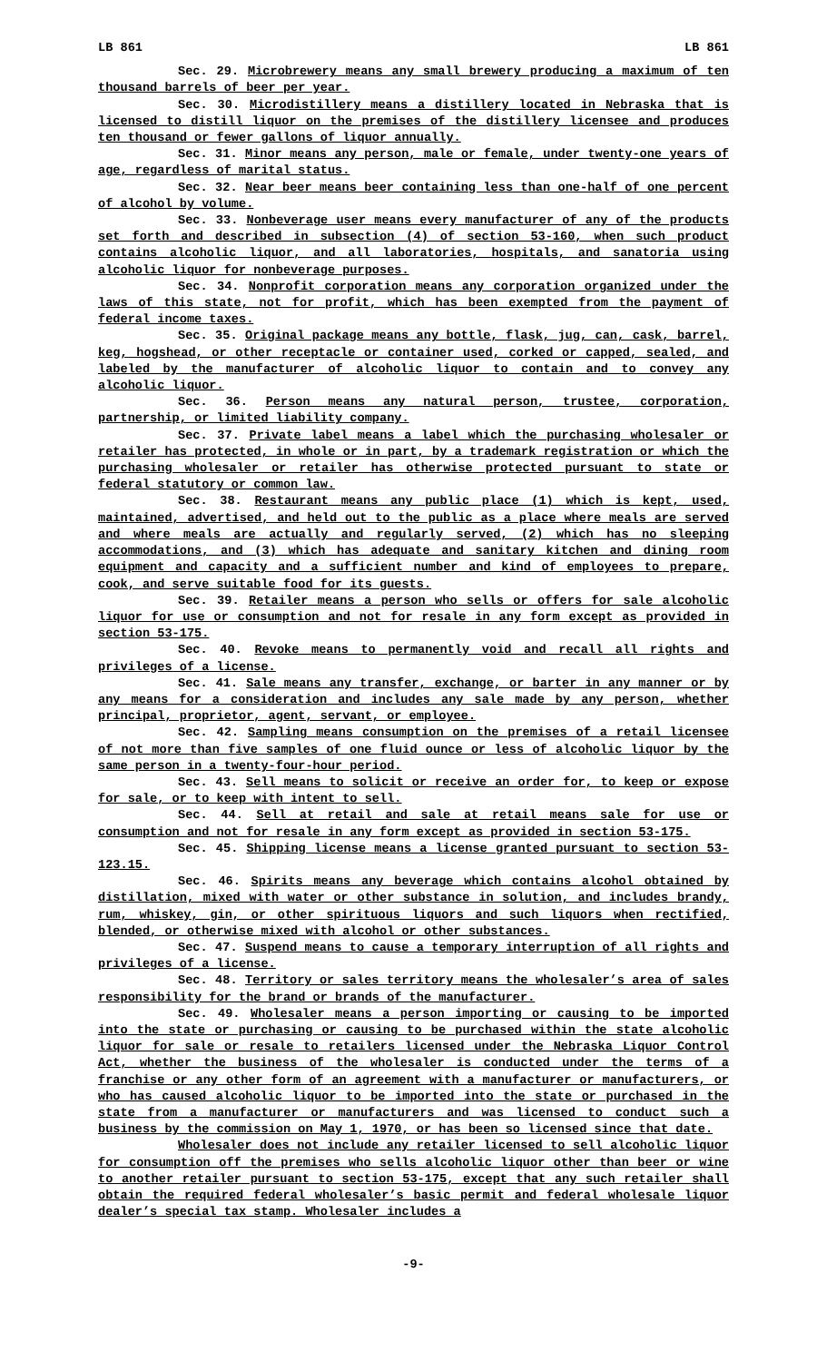LB 861 LB 861
Sec. 29. Microbrewery means any small brewery producing a maximum of ten thousand barrels of beer per year.
Sec. 30. Microdistillery means a distillery located in Nebraska that is licensed to distill liquor on the premises of the distillery licensee and produces ten thousand or fewer gallons of liquor annually.
Sec. 31. Minor means any person, male or female, under twenty-one years of age, regardless of marital status.
Sec. 32. Near beer means beer containing less than one-half of one percent of alcohol by volume.
Sec. 33. Nonbeverage user means every manufacturer of any of the products set forth and described in subsection (4) of section 53-160, when such product contains alcoholic liquor, and all laboratories, hospitals, and sanatoria using alcoholic liquor for nonbeverage purposes.
Sec. 34. Nonprofit corporation means any corporation organized under the laws of this state, not for profit, which has been exempted from the payment of federal income taxes.
Sec. 35. Original package means any bottle, flask, jug, can, cask, barrel, keg, hogshead, or other receptacle or container used, corked or capped, sealed, and labeled by the manufacturer of alcoholic liquor to contain and to convey any alcoholic liquor.
Sec. 36. Person means any natural person, trustee, corporation, partnership, or limited liability company.
Sec. 37. Private label means a label which the purchasing wholesaler or retailer has protected, in whole or in part, by a trademark registration or which the purchasing wholesaler or retailer has otherwise protected pursuant to state or federal statutory or common law.
Sec. 38. Restaurant means any public place (1) which is kept, used, maintained, advertised, and held out to the public as a place where meals are served and where meals are actually and regularly served, (2) which has no sleeping accommodations, and (3) which has adequate and sanitary kitchen and dining room equipment and capacity and a sufficient number and kind of employees to prepare, cook, and serve suitable food for its guests.
Sec. 39. Retailer means a person who sells or offers for sale alcoholic liquor for use or consumption and not for resale in any form except as provided in section 53-175.
Sec. 40. Revoke means to permanently void and recall all rights and privileges of a license.
Sec. 41. Sale means any transfer, exchange, or barter in any manner or by any means for a consideration and includes any sale made by any person, whether principal, proprietor, agent, servant, or employee.
Sec. 42. Sampling means consumption on the premises of a retail licensee of not more than five samples of one fluid ounce or less of alcoholic liquor by the same person in a twenty-four-hour period.
Sec. 43. Sell means to solicit or receive an order for, to keep or expose for sale, or to keep with intent to sell.
Sec. 44. Sell at retail and sale at retail means sale for use or consumption and not for resale in any form except as provided in section 53-175.
Sec. 45. Shipping license means a license granted pursuant to section 53-123.15.
Sec. 46. Spirits means any beverage which contains alcohol obtained by distillation, mixed with water or other substance in solution, and includes brandy, rum, whiskey, gin, or other spirituous liquors and such liquors when rectified, blended, or otherwise mixed with alcohol or other substances.
Sec. 47. Suspend means to cause a temporary interruption of all rights and privileges of a license.
Sec. 48. Territory or sales territory means the wholesaler’s area of sales responsibility for the brand or brands of the manufacturer.
Sec. 49. Wholesaler means a person importing or causing to be imported into the state or purchasing or causing to be purchased within the state alcoholic liquor for sale or resale to retailers licensed under the Nebraska Liquor Control Act, whether the business of the wholesaler is conducted under the terms of a franchise or any other form of an agreement with a manufacturer or manufacturers, or who has caused alcoholic liquor to be imported into the state or purchased in the state from a manufacturer or manufacturers and was licensed to conduct such a business by the commission on May 1, 1970, or has been so licensed since that date.
Wholesaler does not include any retailer licensed to sell alcoholic liquor for consumption off the premises who sells alcoholic liquor other than beer or wine to another retailer pursuant to section 53-175, except that any such retailer shall obtain the required federal wholesaler’s basic permit and federal wholesale liquor dealer’s special tax stamp. Wholesaler includes a
-9-